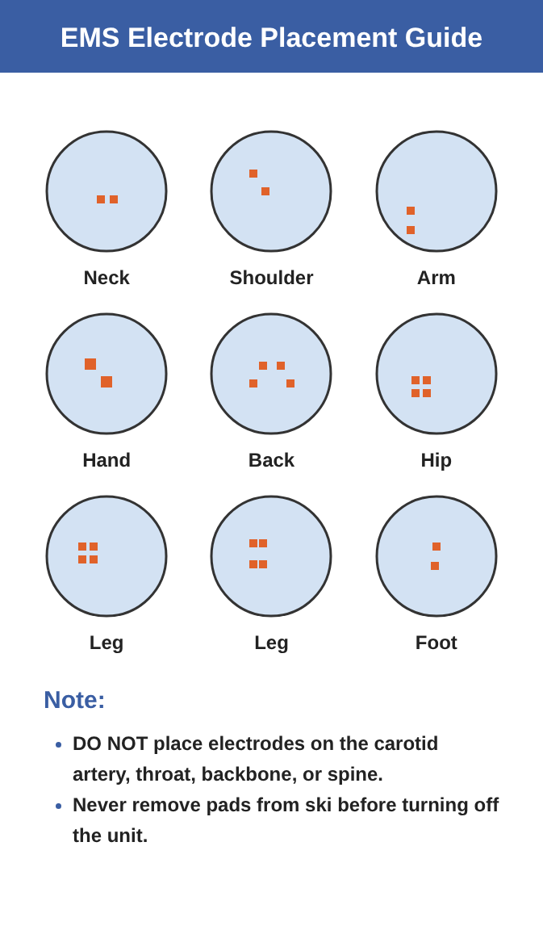EMS Electrode Placement Guide
Neck
Shoulder
Arm
Hand
Back
Hip
Leg
Leg
Foot
Note:
DO NOT place electrodes on the carotid artery, throat, backbone, or spine.
Never remove pads from ski before turning off the unit.